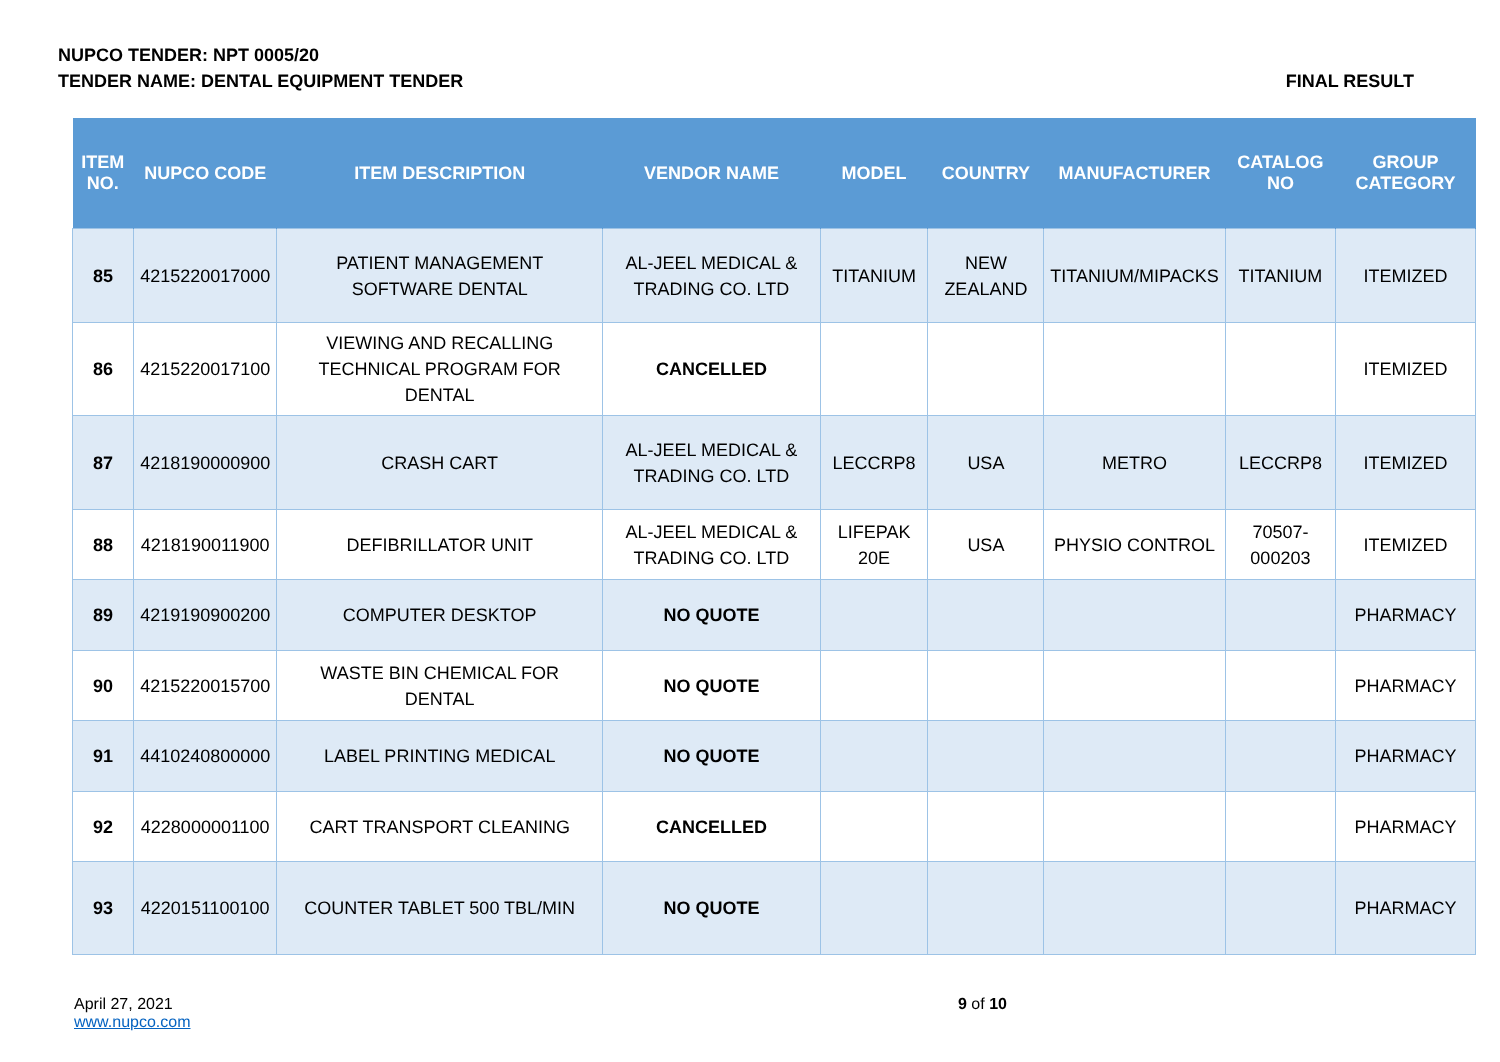NUPCO TENDER: NPT 0005/20
TENDER NAME: DENTAL EQUIPMENT TENDER FINAL RESULT
| ITEM NO. | NUPCO CODE | ITEM DESCRIPTION | VENDOR NAME | MODEL | COUNTRY | MANUFACTURER | CATALOG NO | GROUP CATEGORY |
| --- | --- | --- | --- | --- | --- | --- | --- | --- |
| 85 | 4215220017000 | PATIENT MANAGEMENT SOFTWARE DENTAL | AL-JEEL MEDICAL & TRADING CO. LTD | TITANIUM | NEW ZEALAND | TITANIUM/MIPACKS | TITANIUM | ITEMIZED |
| 86 | 4215220017100 | VIEWING AND RECALLING TECHNICAL PROGRAM FOR DENTAL | CANCELLED | | | | | ITEMIZED |
| 87 | 4218190000900 | CRASH CART | AL-JEEL MEDICAL & TRADING CO. LTD | LECCRP8 | USA | METRO | LECCRP8 | ITEMIZED |
| 88 | 4218190011900 | DEFIBRILLATOR UNIT | AL-JEEL MEDICAL & TRADING CO. LTD | LIFEPAK 20E | USA | PHYSIO CONTROL | 70507-000203 | ITEMIZED |
| 89 | 4219190900200 | COMPUTER DESKTOP | NO QUOTE | | | | | PHARMACY |
| 90 | 4215220015700 | WASTE BIN CHEMICAL FOR DENTAL | NO QUOTE | | | | | PHARMACY |
| 91 | 4410240800000 | LABEL PRINTING MEDICAL | NO QUOTE | | | | | PHARMACY |
| 92 | 4228000001100 | CART TRANSPORT CLEANING | CANCELLED | | | | | PHARMACY |
| 93 | 4220151100100 | COUNTER TABLET 500 TBL/MIN | NO QUOTE | | | | | PHARMACY |
April 27, 2021
www.nupco.com
9 of 10